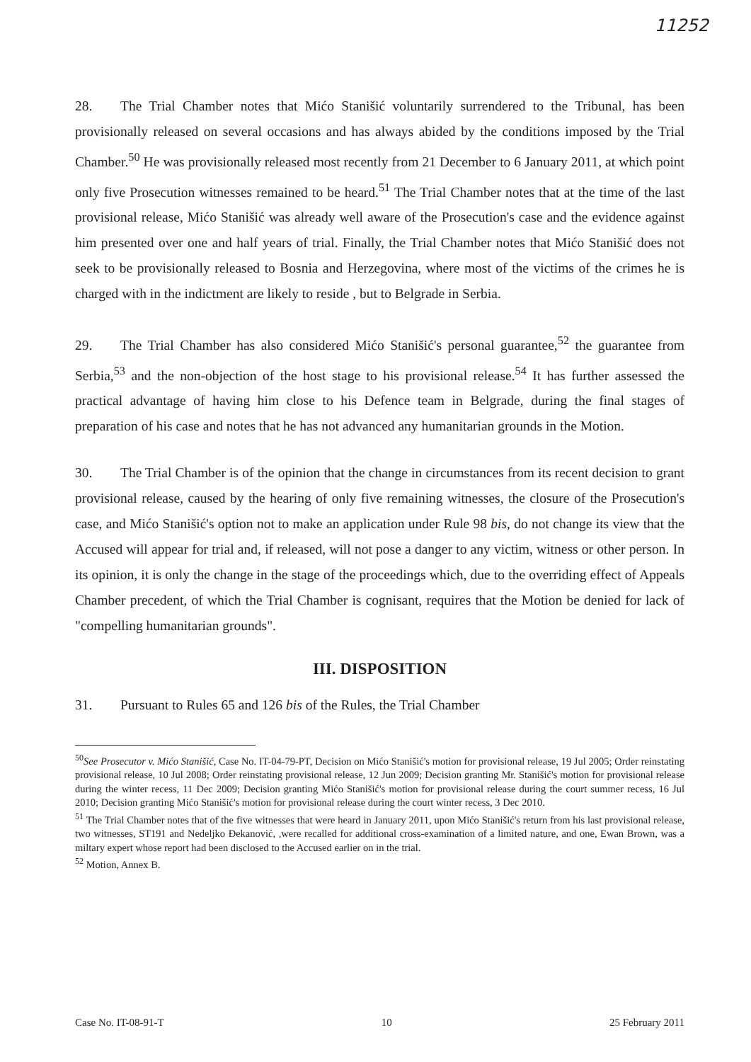11252
28. The Trial Chamber notes that Mićo Stanišić voluntarily surrendered to the Tribunal, has been provisionally released on several occasions and has always abided by the conditions imposed by the Trial Chamber.<sup>50</sup> He was provisionally released most recently from 21 December to 6 January 2011, at which point only five Prosecution witnesses remained to be heard.<sup>51</sup> The Trial Chamber notes that at the time of the last provisional release, Mićo Stanišić was already well aware of the Prosecution's case and the evidence against him presented over one and half years of trial. Finally, the Trial Chamber notes that Mićo Stanišić does not seek to be provisionally released to Bosnia and Herzegovina, where most of the victims of the crimes he is charged with in the indictment are likely to reside , but to Belgrade in Serbia.
29. The Trial Chamber has also considered Mićo Stanišić's personal guarantee,<sup>52</sup> the guarantee from Serbia,<sup>53</sup> and the non-objection of the host stage to his provisional release.<sup>54</sup> It has further assessed the practical advantage of having him close to his Defence team in Belgrade, during the final stages of preparation of his case and notes that he has not advanced any humanitarian grounds in the Motion.
30. The Trial Chamber is of the opinion that the change in circumstances from its recent decision to grant provisional release, caused by the hearing of only five remaining witnesses, the closure of the Prosecution's case, and Mićo Stanišić's option not to make an application under Rule 98 bis, do not change its view that the Accused will appear for trial and, if released, will not pose a danger to any victim, witness or other person. In its opinion, it is only the change in the stage of the proceedings which, due to the overriding effect of Appeals Chamber precedent, of which the Trial Chamber is cognisant, requires that the Motion be denied for lack of "compelling humanitarian grounds".
III. DISPOSITION
31. Pursuant to Rules 65 and 126 bis of the Rules, the Trial Chamber
<sup>50</sup> See Prosecutor v. Mićo Stanišić, Case No. IT-04-79-PT, Decision on Mićo Stanišić's motion for provisional release, 19 Jul 2005; Order reinstating provisional release, 10 Jul 2008; Order reinstating provisional release, 12 Jun 2009; Decision granting Mr. Stanišić's motion for provisional release during the winter recess, 11 Dec 2009; Decision granting Mićo Stanišić's motion for provisional release during the court summer recess, 16 Jul 2010; Decision granting Mićo Stanišić's motion for provisional release during the court winter recess, 3 Dec 2010.
<sup>51</sup> The Trial Chamber notes that of the five witnesses that were heard in January 2011, upon Mićo Stanišić's return from his last provisional release, two witnesses, ST191 and Nedeljko Đekanović, ,were recalled for additional cross-examination of a limited nature, and one, Ewan Brown, was a miltary expert whose report had been disclosed to the Accused earlier on in the trial.
<sup>52</sup> Motion, Annex B.
Case No. IT-08-91-T 10 25 February 2011